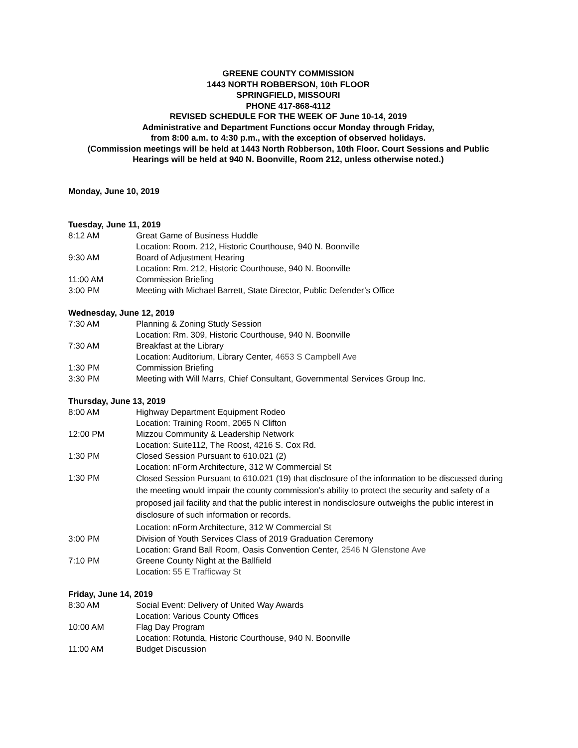GREENE COUNTY COMMISSION
1443 NORTH ROBBERSON, 10th FLOOR
SPRINGFIELD, MISSOURI
PHONE 417-868-4112
REVISED SCHEDULE FOR THE WEEK OF June 10-14, 2019
Administrative and Department Functions occur Monday through Friday,
from 8:00 a.m. to 4:30 p.m., with the exception of observed holidays.
(Commission meetings will be held at 1443 North Robberson, 10th Floor. Court Sessions and Public Hearings will be held at 940 N. Boonville, Room 212, unless otherwise noted.)
Monday, June 10, 2019
Tuesday, June 11, 2019
8:12 AM Great Game of Business Huddle
Location: Room. 212, Historic Courthouse, 940 N. Boonville
9:30 AM Board of Adjustment Hearing
Location: Rm. 212, Historic Courthouse, 940 N. Boonville
11:00 AM Commission Briefing
3:00 PM Meeting with Michael Barrett, State Director, Public Defender’s Office
Wednesday, June 12, 2019
7:30 AM Planning & Zoning Study Session
Location: Rm. 309, Historic Courthouse, 940 N. Boonville
7:30 AM Breakfast at the Library
Location: Auditorium, Library Center, 4653 S Campbell Ave
1:30 PM Commission Briefing
3:30 PM Meeting with Will Marrs, Chief Consultant, Governmental Services Group Inc.
Thursday, June 13, 2019
8:00 AM Highway Department Equipment Rodeo
Location: Training Room, 2065 N Clifton
12:00 PM Mizzou Community & Leadership Network
Location: Suite112, The Roost, 4216 S. Cox Rd.
1:30 PM Closed Session Pursuant to 610.021 (2)
Location: nForm Architecture, 312 W Commercial St
1:30 PM
Closed Session Pursuant to 610.021 (19) that disclosure of the information to be discussed during the meeting would impair the county commission’s ability to protect the security and safety of a proposed jail facility and that the public interest in nondisclosure outweighs the public interest in disclosure of such information or records.
Location: nForm Architecture, 312 W Commercial St
3:00 PM Division of Youth Services Class of 2019 Graduation Ceremony
Location: Grand Ball Room, Oasis Convention Center, 2546 N Glenstone Ave
7:10 PM Greene County Night at the Ballfield
Location: 55 E Trafficway St
Friday, June 14, 2019
8:30 AM Social Event: Delivery of United Way Awards
Location: Various County Offices
10:00 AM Flag Day Program
Location: Rotunda, Historic Courthouse, 940 N. Boonville
11:00 AM Budget Discussion